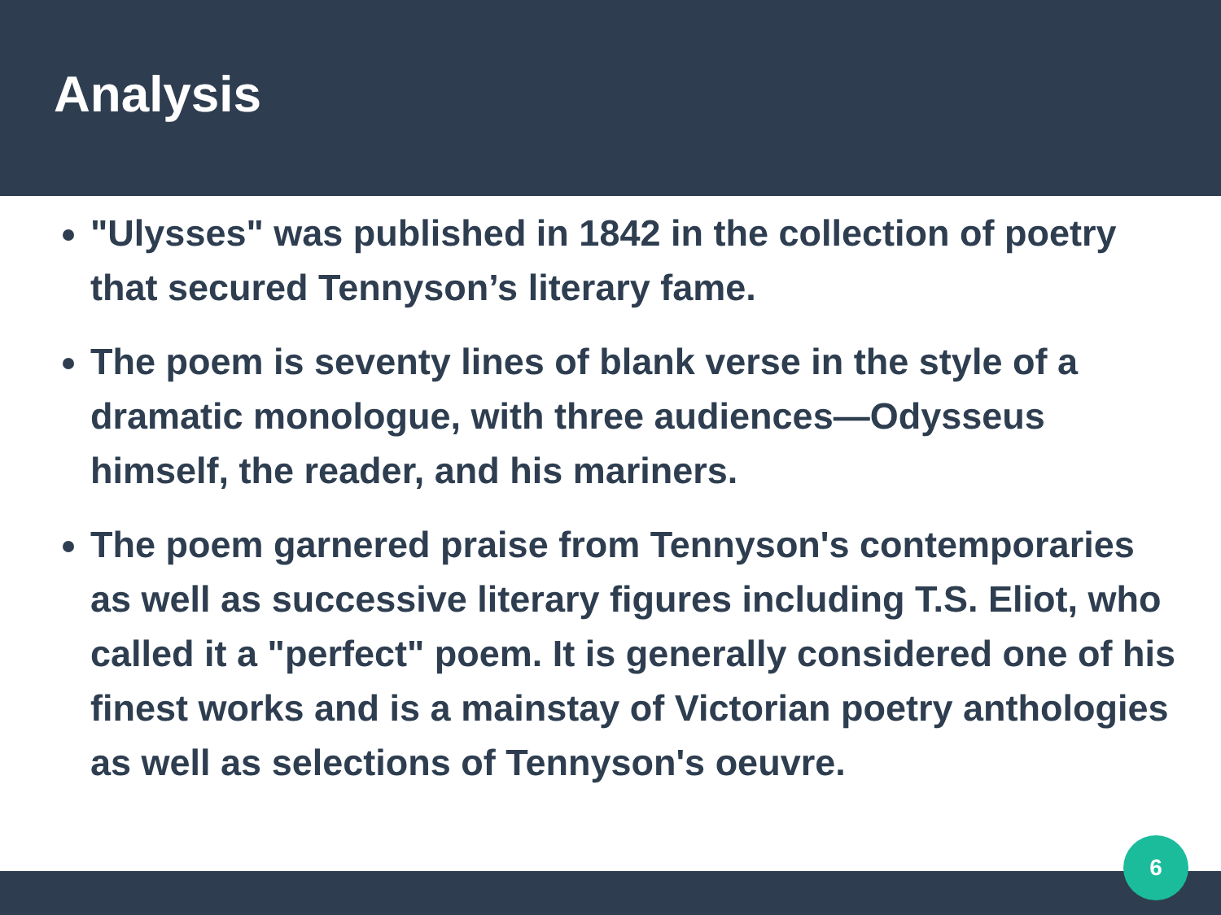Analysis
"Ulysses" was published in 1842 in the collection of poetry that secured Tennyson’s literary fame.
The poem is seventy lines of blank verse in the style of a dramatic monologue, with three audiences—Odysseus himself, the reader, and his mariners.
The poem garnered praise from Tennyson's contemporaries as well as successive literary figures including T.S. Eliot, who called it a "perfect" poem. It is generally considered one of his finest works and is a mainstay of Victorian poetry anthologies as well as selections of Tennyson's oeuvre.
6